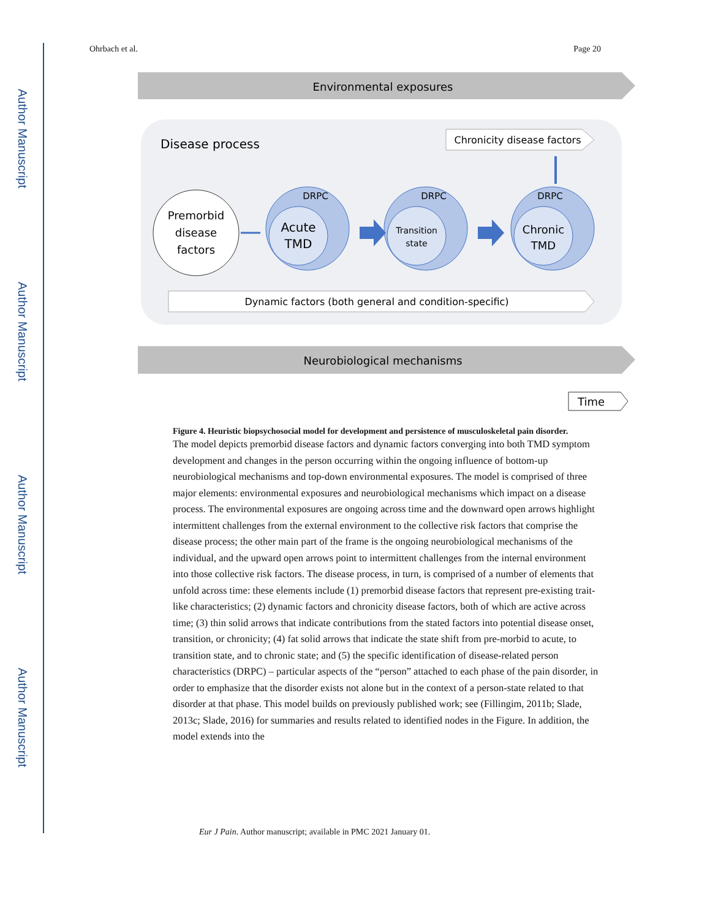Author Manuscript
Author Manuscript
Author Manuscript
Author Manuscript
Ohrbach et al. Page 20
Environmental exposures
Disease process
Chronicity disease factors
Premorbid
disease
factors
DRPC
Acute
TMD
DRPC
Transition
state
DRPC
Chronic
TMD
Dynamic factors (both general and condition-specific)
Neurobiological mechanisms
Time
Figure 4. Heuristic biopsychosocial model for development and persistence of musculoskeletal pain disorder.
The model depicts premorbid disease factors and dynamic factors converging into both TMD symptom development and changes in the person occurring within the ongoing influence of bottom-up neurobiological mechanisms and top-down environmental exposures. The model is comprised of three major elements: environmental exposures and neurobiological mechanisms which impact on a disease process. The environmental exposures are ongoing across time and the downward open arrows highlight intermittent challenges from the external environment to the collective risk factors that comprise the disease process; the other main part of the frame is the ongoing neurobiological mechanisms of the individual, and the upward open arrows point to intermittent challenges from the internal environment into those collective risk factors. The disease process, in turn, is comprised of a number of elements that unfold across time: these elements include (1) premorbid disease factors that represent pre-existing trait-like characteristics; (2) dynamic factors and chronicity disease factors, both of which are active across time; (3) thin solid arrows that indicate contributions from the stated factors into potential disease onset, transition, or chronicity; (4) fat solid arrows that indicate the state shift from pre-morbid to acute, to transition state, and to chronic state; and (5) the specific identification of disease-related person characteristics (DRPC) – particular aspects of the “person” attached to each phase of the pain disorder, in order to emphasize that the disorder exists not alone but in the context of a person-state related to that disorder at that phase. This model builds on previously published work; see (Fillingim, 2011b; Slade, 2013c; Slade, 2016) for summaries and results related to identified nodes in the Figure. In addition, the model extends into the
Eur J Pain. Author manuscript; available in PMC 2021 January 01.